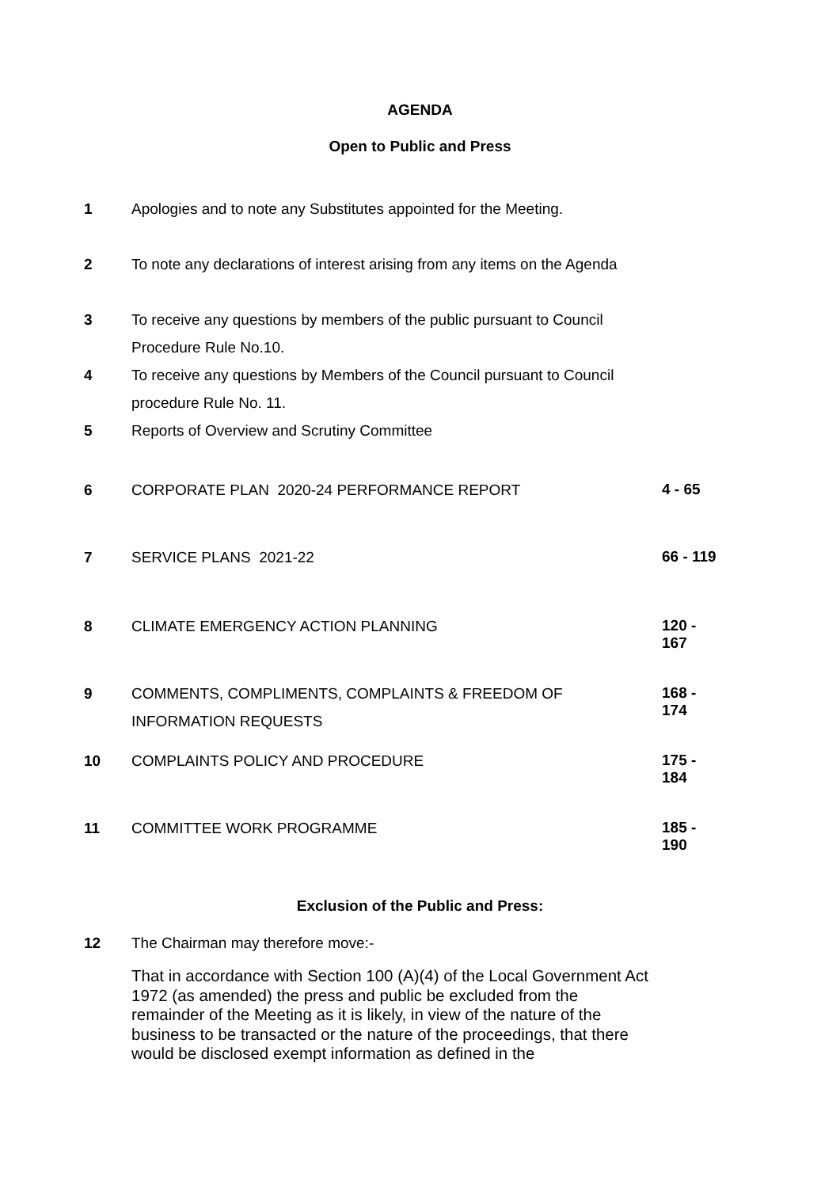AGENDA
Open to Public and Press
| 1 | Apologies and to note any Substitutes appointed for the Meeting. | |
| 2 | To note any declarations of interest arising from any items on the Agenda | |
| 3 | To receive any questions by members of the public pursuant to Council Procedure Rule No.10. | |
| 4 | To receive any questions by Members of the Council pursuant to Council procedure Rule No. 11. | |
| 5 | Reports of Overview and Scrutiny Committee | |
| 6 | CORPORATE PLAN 2020-24 PERFORMANCE REPORT | 4 - 65 |
| 7 | SERVICE PLANS 2021-22 | 66 - 119 |
| 8 | CLIMATE EMERGENCY ACTION PLANNING | 120 - 167 |
| 9 | COMMENTS, COMPLIMENTS, COMPLAINTS & FREEDOM OF INFORMATION REQUESTS | 168 - 174 |
| 10 | COMPLAINTS POLICY AND PROCEDURE | 175 - 184 |
| 11 | COMMITTEE WORK PROGRAMME | 185 - 190 |
Exclusion of the Public and Press:
| 12 | The Chairman may therefore move:- That in accordance with Section 100 (A)(4) of the Local Government Act 1972 (as amended) the press and public be excluded from the remainder of the Meeting as it is likely, in view of the nature of the business to be transacted or the nature of the proceedings, that there would be disclosed exempt information as defined in the | |